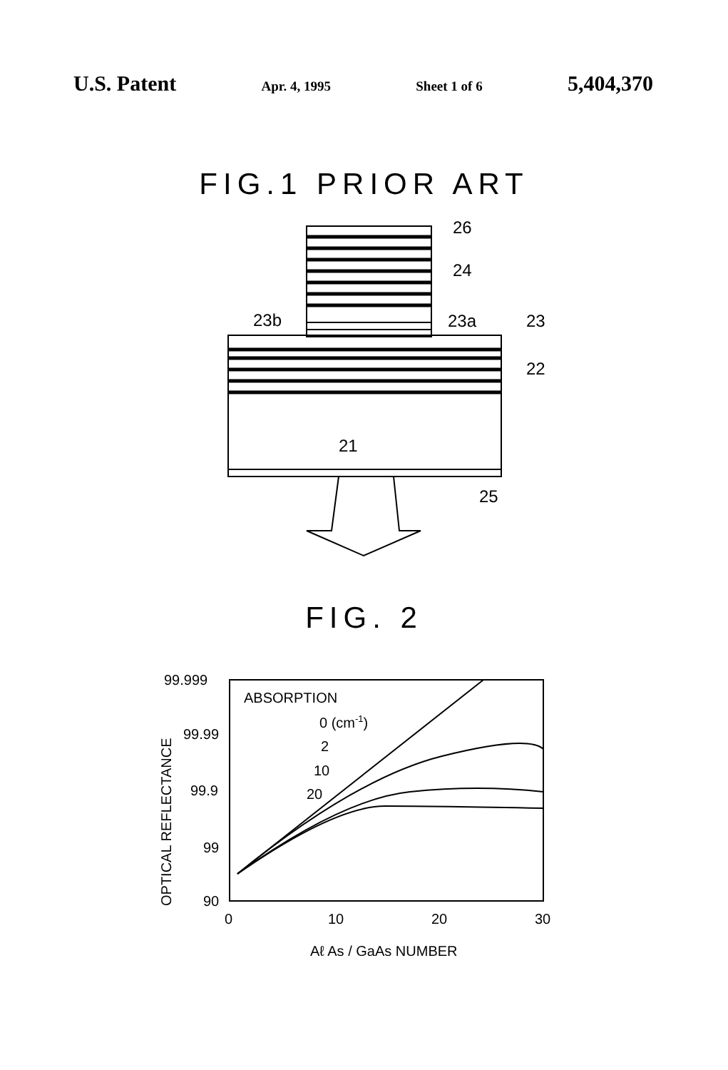U.S. Patent Apr. 4, 1995 Sheet 1 of 6 5,404,370
FIG.1 PRIOR ART
26
24
23b
23a
23
22
21
25
FIG. 2
99.999
99.99
99.9
99
90
0
10
20
30
ABSORPTION
0 (cm-1)
2
10
20
Aℓ As / GaAs NUMBER
OPTICAL REFLECTANCE